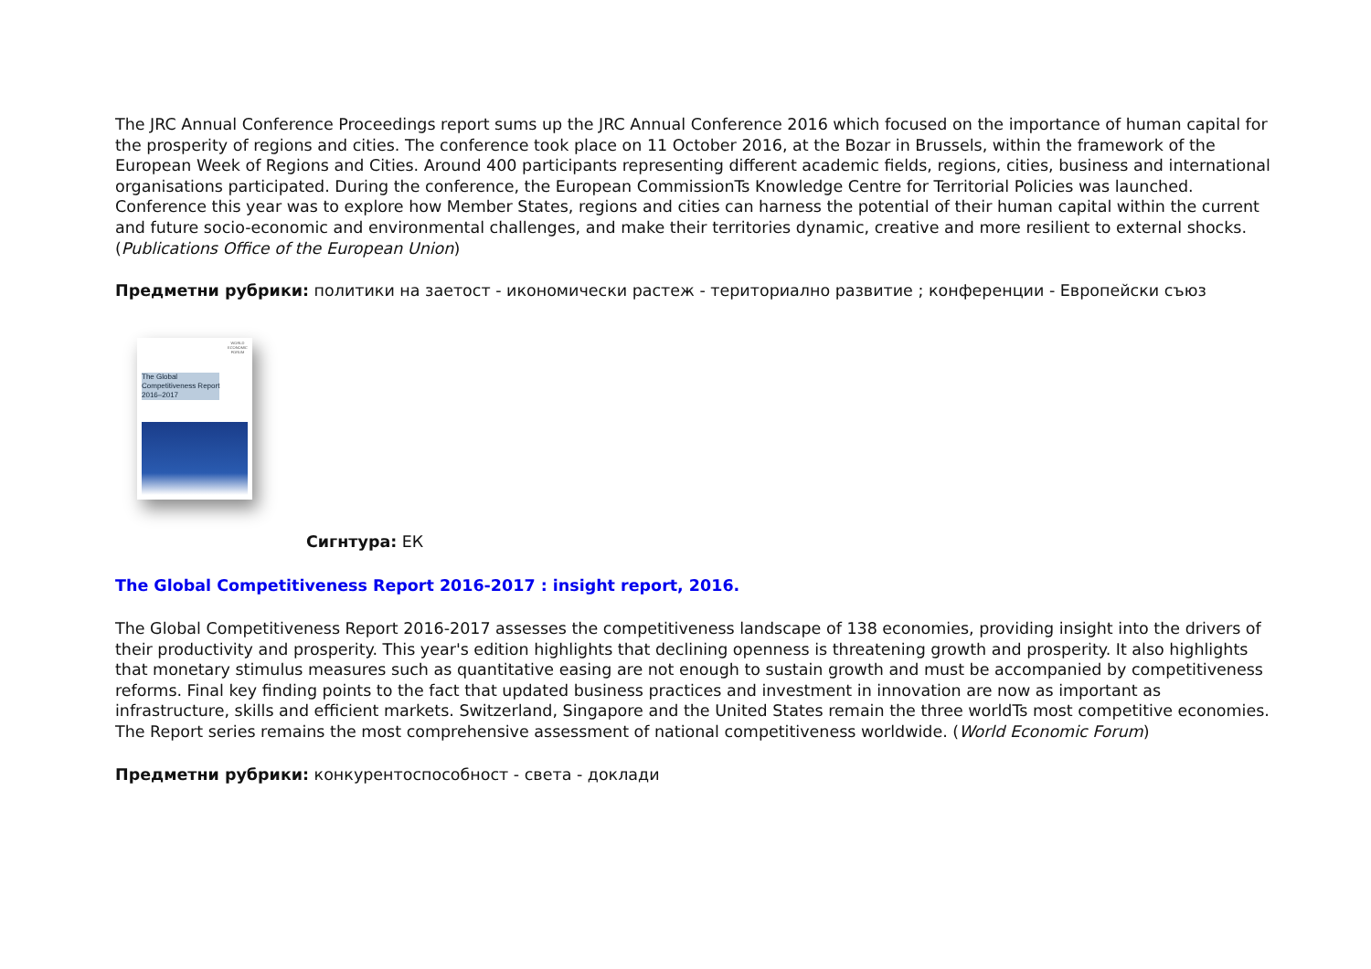The JRC Annual Conference Proceedings report sums up the JRC Annual Conference 2016 which focused on the importance of human capital for the prosperity of regions and cities. The conference took place on 11 October 2016, at the Bozar in Brussels, within the framework of the European Week of Regions and Cities. Around 400 participants representing different academic fields, regions, cities, business and international organisations participated. During the conference, the European CommissionTs Knowledge Centre for Territorial Policies was launched. Conference this year was to explore how Member States, regions and cities can harness the potential of their human capital within the current and future socio-economic and environmental challenges, and make their territories dynamic, creative and more resilient to external shocks. (Publications Office of the European Union)
Предметни рубрики: политики на заетост - икономически растеж - териториално развитие ; конференции - Европейски съюз
WORLD
ECONOMIC
FORUM
The Global
Competitiveness Report
2016–2017
Сигнтура: ЕК
The Global Competitiveness Report 2016-2017 : insight report, 2016.
The Global Competitiveness Report 2016-2017 assesses the competitiveness landscape of 138 economies, providing insight into the drivers of their productivity and prosperity. This year's edition highlights that declining openness is threatening growth and prosperity. It also highlights that monetary stimulus measures such as quantitative easing are not enough to sustain growth and must be accompanied by competitiveness reforms. Final key finding points to the fact that updated business practices and investment in innovation are now as important as infrastructure, skills and efficient markets. Switzerland, Singapore and the United States remain the three worldTs most competitive economies. The Report series remains the most comprehensive assessment of national competitiveness worldwide. (World Economic Forum)
Предметни рубрики: конкурентоспособност - света - доклади